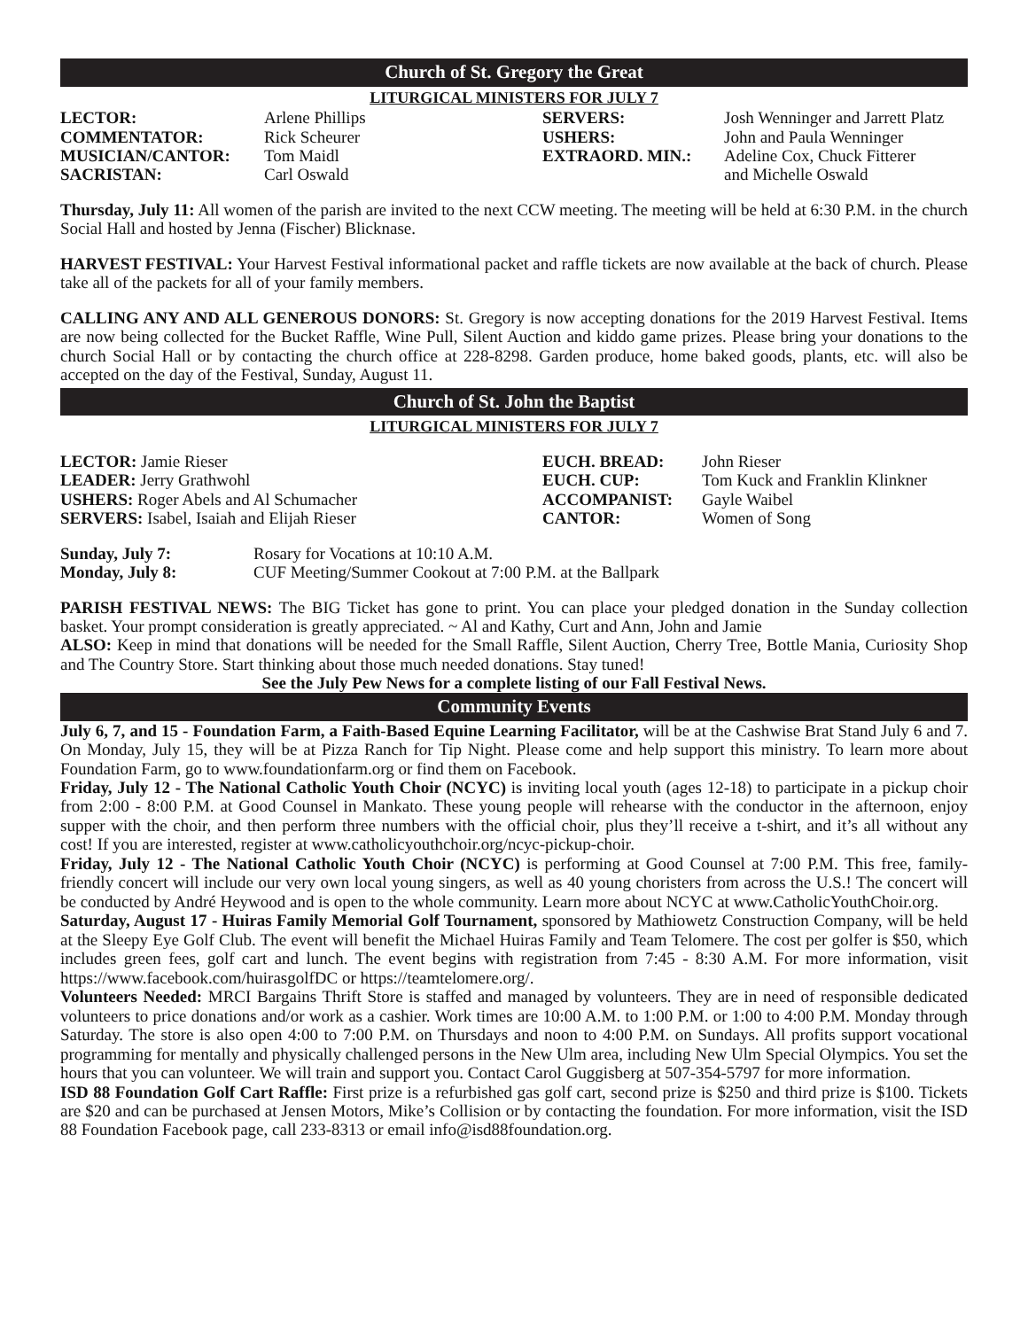Church of St. Gregory the Great
LITURGICAL MINISTERS FOR JULY 7
| LECTOR: | Arlene Phillips | SERVERS: | Josh Wenninger and Jarrett Platz |
| COMMENTATOR: | Rick Scheurer | USHERS: | John and Paula Wenninger |
| MUSICIAN/CANTOR: | Tom Maidl | EXTRAORD. MIN.: | Adeline Cox, Chuck Fitterer |
| SACRISTAN: | Carl Oswald | | and Michelle Oswald |
Thursday, July 11: All women of the parish are invited to the next CCW meeting. The meeting will be held at 6:30 P.M. in the church Social Hall and hosted by Jenna (Fischer) Blicknase.
HARVEST FESTIVAL: Your Harvest Festival informational packet and raffle tickets are now available at the back of church. Please take all of the packets for all of your family members.
CALLING ANY AND ALL GENEROUS DONORS: St. Gregory is now accepting donations for the 2019 Harvest Festival. Items are now being collected for the Bucket Raffle, Wine Pull, Silent Auction and kiddo game prizes. Please bring your donations to the church Social Hall or by contacting the church office at 228-8298. Garden produce, home baked goods, plants, etc. will also be accepted on the day of the Festival, Sunday, August 11.
Church of St. John the Baptist
LITURGICAL MINISTERS FOR JULY 7
| LECTOR: Jamie Rieser | EUCH. BREAD: | John Rieser |
| LEADER: Jerry Grathwohl | EUCH. CUP: | Tom Kuck and Franklin Klinkner |
| USHERS: Roger Abels and Al Schumacher | ACCOMPANIST: | Gayle Waibel |
| SERVERS: Isabel, Isaiah and Elijah Rieser | CANTOR: | Women of Song |
| Sunday, July 7: | Rosary for Vocations at 10:10 A.M. |
| Monday, July 8: | CUF Meeting/Summer Cookout at 7:00 P.M. at the Ballpark |
PARISH FESTIVAL NEWS: The BIG Ticket has gone to print. You can place your pledged donation in the Sunday collection basket. Your prompt consideration is greatly appreciated. ~ Al and Kathy, Curt and Ann, John and Jamie
ALSO: Keep in mind that donations will be needed for the Small Raffle, Silent Auction, Cherry Tree, Bottle Mania, Curiosity Shop and The Country Store. Start thinking about those much needed donations. Stay tuned!
See the July Pew News for a complete listing of our Fall Festival News.
Community Events
July 6, 7, and 15 - Foundation Farm, a Faith-Based Equine Learning Facilitator, will be at the Cashwise Brat Stand July 6 and 7. On Monday, July 15, they will be at Pizza Ranch for Tip Night. Please come and help support this ministry. To learn more about Foundation Farm, go to www.foundationfarm.org or find them on Facebook.
Friday, July 12 - The National Catholic Youth Choir (NCYC) is inviting local youth (ages 12-18) to participate in a pickup choir from 2:00 - 8:00 P.M. at Good Counsel in Mankato. These young people will rehearse with the conductor in the afternoon, enjoy supper with the choir, and then perform three numbers with the official choir, plus they’ll receive a t-shirt, and it’s all without any cost! If you are interested, register at www.catholicyouthchoir.org/ncyc-pickup-choir.
Friday, July 12 - The National Catholic Youth Choir (NCYC) is performing at Good Counsel at 7:00 P.M. This free, family-friendly concert will include our very own local young singers, as well as 40 young choristers from across the U.S.! The concert will be conducted by André Heywood and is open to the whole community. Learn more about NCYC at www.CatholicYouthChoir.org.
Saturday, August 17 - Huiras Family Memorial Golf Tournament, sponsored by Mathiowetz Construction Company, will be held at the Sleepy Eye Golf Club. The event will benefit the Michael Huiras Family and Team Telomere. The cost per golfer is $50, which includes green fees, golf cart and lunch. The event begins with registration from 7:45 - 8:30 A.M. For more information, visit https://www.facebook.com/huirasgolfDC or https://teamtelomere.org/.
Volunteers Needed: MRCI Bargains Thrift Store is staffed and managed by volunteers. They are in need of responsible dedicated volunteers to price donations and/or work as a cashier. Work times are 10:00 A.M. to 1:00 P.M. or 1:00 to 4:00 P.M. Monday through Saturday. The store is also open 4:00 to 7:00 P.M. on Thursdays and noon to 4:00 P.M. on Sundays. All profits support vocational programming for mentally and physically challenged persons in the New Ulm area, including New Ulm Special Olympics. You set the hours that you can volunteer. We will train and support you. Contact Carol Guggisberg at 507-354-5797 for more information.
ISD 88 Foundation Golf Cart Raffle: First prize is a refurbished gas golf cart, second prize is $250 and third prize is $100. Tickets are $20 and can be purchased at Jensen Motors, Mike’s Collision or by contacting the foundation. For more information, visit the ISD 88 Foundation Facebook page, call 233-8313 or email info@isd88foundation.org.